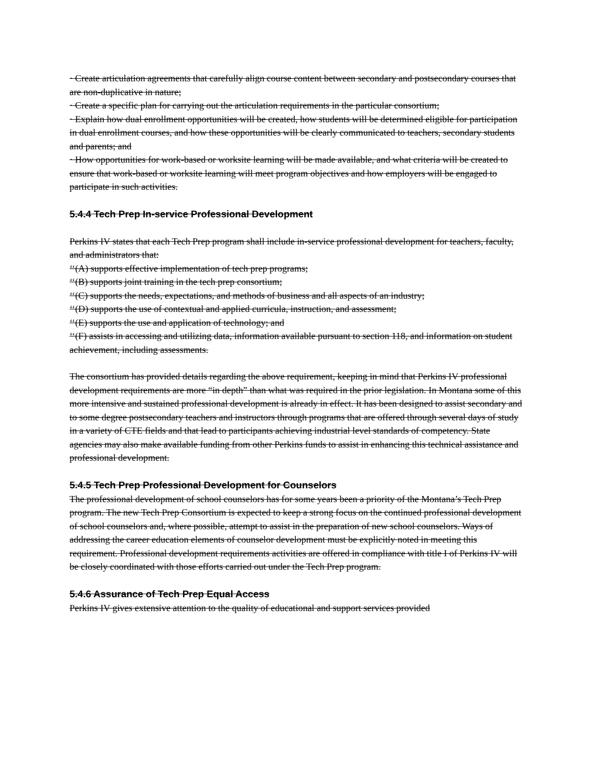· Create articulation agreements that carefully align course content between secondary and postsecondary courses that are non-duplicative in nature;
· Create a specific plan for carrying out the articulation requirements in the particular consortium;
· Explain how dual enrollment opportunities will be created, how students will be determined eligible for participation in dual enrollment courses, and how these opportunities will be clearly communicated to teachers, secondary students and parents; and
· How opportunities for work-based or worksite learning will be made available, and what criteria will be created to ensure that work-based or worksite learning will meet program objectives and how employers will be engaged to participate in such activities.
5.4.4 Tech Prep In-service Professional Development
Perkins IV states that each Tech Prep program shall include in-service professional development for teachers, faculty, and administrators that:
‘‘(A) supports effective implementation of tech prep programs;
‘‘(B) supports joint training in the tech prep consortium;
‘‘(C) supports the needs, expectations, and methods of business and all aspects of an industry;
‘‘(D) supports the use of contextual and applied curricula, instruction, and assessment;
‘‘(E) supports the use and application of technology; and
‘‘(F) assists in accessing and utilizing data, information available pursuant to section 118, and information on student achievement, including assessments.
The consortium has provided details regarding the above requirement, keeping in mind that Perkins IV professional development requirements are more “in depth” than what was required in the prior legislation. In Montana some of this more intensive and sustained professional development is already in effect. It has been designed to assist secondary and to some degree postsecondary teachers and instructors through programs that are offered through several days of study in a variety of CTE fields and that lead to participants achieving industrial level standards of competency. State agencies may also make available funding from other Perkins funds to assist in enhancing this technical assistance and professional development.
5.4.5 Tech Prep Professional Development for Counselors
The professional development of school counselors has for some years been a priority of the Montana’s Tech Prep program. The new Tech Prep Consortium is expected to keep a strong focus on the continued professional development of school counselors and, where possible, attempt to assist in the preparation of new school counselors. Ways of addressing the career education elements of counselor development must be explicitly noted in meeting this requirement. Professional development requirements activities are offered in compliance with title I of Perkins IV will be closely coordinated with those efforts carried out under the Tech Prep program.
5.4.6 Assurance of Tech Prep Equal Access
Perkins IV gives extensive attention to the quality of educational and support services provided